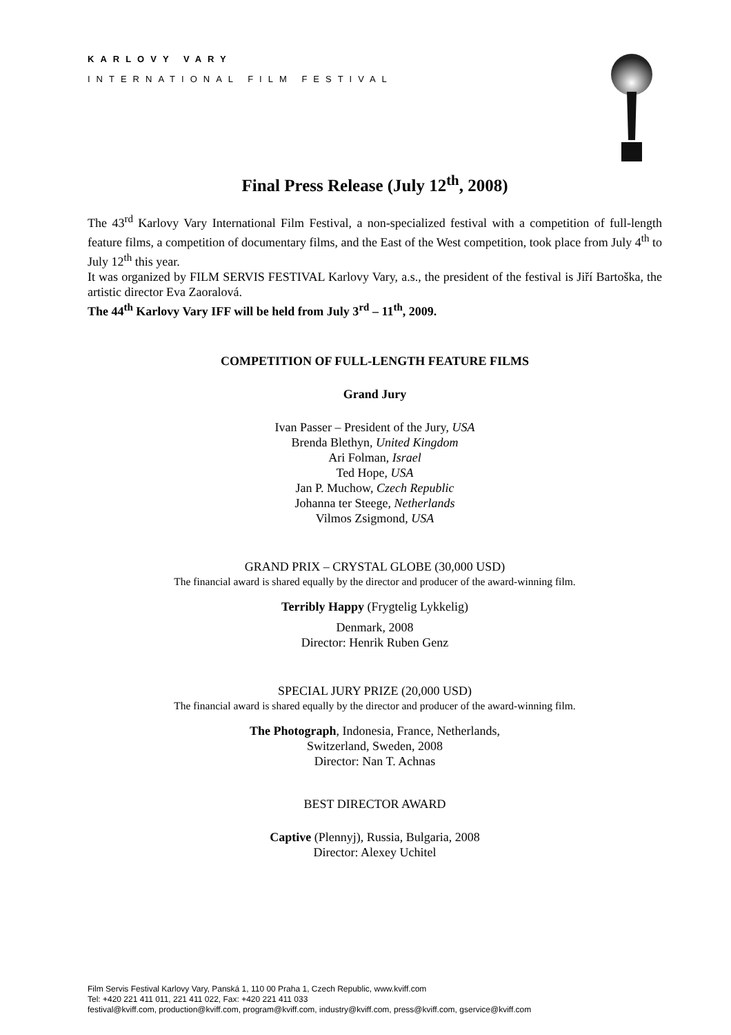KARLOVY VARY
INTERNATIONAL FILM FESTIVAL
Final Press Release (July 12<sup>th</sup>, 2008)
The 43<sup>rd</sup> Karlovy Vary International Film Festival, a non-specialized festival with a competition of full-length feature films, a competition of documentary films, and the East of the West competition, took place from July 4<sup>th</sup> to July 12<sup>th</sup> this year.
It was organized by FILM SERVIS FESTIVAL Karlovy Vary, a.s., the president of the festival is Jiří Bartoška, the artistic director Eva Zaoralová.
The 44<sup>th</sup> Karlovy Vary IFF will be held from July 3<sup>rd</sup> – 11<sup>th</sup>, 2009.
COMPETITION OF FULL-LENGTH FEATURE FILMS
Grand Jury
Ivan Passer – President of the Jury, USA
Brenda Blethyn, United Kingdom
Ari Folman, Israel
Ted Hope, USA
Jan P. Muchow, Czech Republic
Johanna ter Steege, Netherlands
Vilmos Zsigmond, USA
GRAND PRIX – CRYSTAL GLOBE (30,000 USD)
The financial award is shared equally by the director and producer of the award-winning film.
Terribly Happy (Frygtelig Lykkelig)
Denmark, 2008
Director: Henrik Ruben Genz
SPECIAL JURY PRIZE (20,000 USD)
The financial award is shared equally by the director and producer of the award-winning film.
The Photograph, Indonesia, France, Netherlands,
Switzerland, Sweden, 2008
Director: Nan T. Achnas
BEST DIRECTOR AWARD
Captive (Plennyj), Russia, Bulgaria, 2008
Director: Alexey Uchitel
Film Servis Festival Karlovy Vary, Panská 1, 110 00 Praha 1, Czech Republic, www.kviff.com
Tel: +420 221 411 011, 221 411 022, Fax: +420 221 411 033
festival@kviff.com, production@kviff.com, program@kviff.com, industry@kviff.com, press@kviff.com, gservice@kviff.com